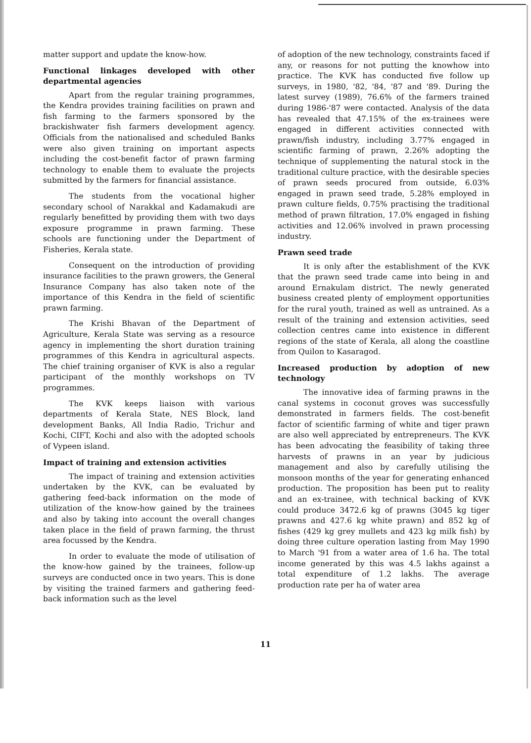matter support and update the know-how.
Functional linkages developed with other departmental agencies
Apart from the regular training programmes, the Kendra provides training facilities on prawn and fish farming to the farmers sponsored by the brackishwater fish farmers development agency. Officials from the nationalised and scheduled Banks were also given training on important aspects including the cost-benefit factor of prawn farming technology to enable them to evaluate the projects submitted by the farmers for financial assistance.
The students from the vocational higher secondary school of Narakkal and Kadamakudi are regularly benefitted by providing them with two days exposure programme in prawn farming. These schools are functioning under the Department of Fisheries, Kerala state.
Consequent on the introduction of providing insurance facilities to the prawn growers, the General Insurance Company has also taken note of the importance of this Kendra in the field of scientific prawn farming.
The Krishi Bhavan of the Department of Agriculture, Kerala State was serving as a resource agency in implementing the short duration training programmes of this Kendra in agricultural aspects. The chief training organiser of KVK is also a regular participant of the monthly workshops on TV programmes.
The KVK keeps liaison with various departments of Kerala State, NES Block, land development Banks, All India Radio, Trichur and Kochi, CIFT, Kochi and also with the adopted schools of Vypeen island.
Impact of training and extension activities
The impact of training and extension activities undertaken by the KVK, can be evaluated by gathering feed-back information on the mode of utilization of the know-how gained by the trainees and also by taking into account the overall changes taken place in the field of prawn farming, the thrust area focussed by the Kendra.
In order to evaluate the mode of utilisation of the know-how gained by the trainees, follow-up surveys are conducted once in two years. This is done by visiting the trained farmers and gathering feed-back information such as the level
of adoption of the new technology, constraints faced if any, or reasons for not putting the knowhow into practice. The KVK has conducted five follow up surveys, in 1980, '82, '84, '87 and '89. During the latest survey (1989), 76.6% of the farmers trained during 1986-'87 were contacted. Analysis of the data has revealed that 47.15% of the ex-trainees were engaged in different activities connected with prawn/fish industry, including 3.77% engaged in scientific farming of prawn, 2.26% adopting the technique of supplementing the natural stock in the traditional culture practice, with the desirable species of prawn seeds procured from outside, 6.03% engaged in prawn seed trade, 5.28% employed in prawn culture fields, 0.75% practising the traditional method of prawn filtration, 17.0% engaged in fishing activities and 12.06% involved in prawn processing industry.
Prawn seed trade
It is only after the establishment of the KVK that the prawn seed trade came into being in and around Ernakulam district. The newly generated business created plenty of employment opportunities for the rural youth, trained as well as untrained. As a result of the training and extension activities, seed collection centres came into existence in different regions of the state of Kerala, all along the coastline from Quilon to Kasaragod.
Increased production by adoption of new technology
The innovative idea of farming prawns in the canal systems in coconut groves was successfully demonstrated in farmers fields. The cost-benefit factor of scientific farming of white and tiger prawn are also well appreciated by entrepreneurs. The KVK has been advocating the feasibility of taking three harvests of prawns in an year by judicious management and also by carefully utilising the monsoon months of the year for generating enhanced production. The proposition has been put to reality and an ex-trainee, with technical backing of KVK could produce 3472.6 kg of prawns (3045 kg tiger prawns and 427.6 kg white prawn) and 852 kg of fishes (429 kg grey mullets and 423 kg milk fish) by doing three culture operation lasting from May 1990 to March '91 from a water area of 1.6 ha. The total income generated by this was 4.5 lakhs against a total expenditure of 1.2 lakhs. The average production rate per ha of water area
11